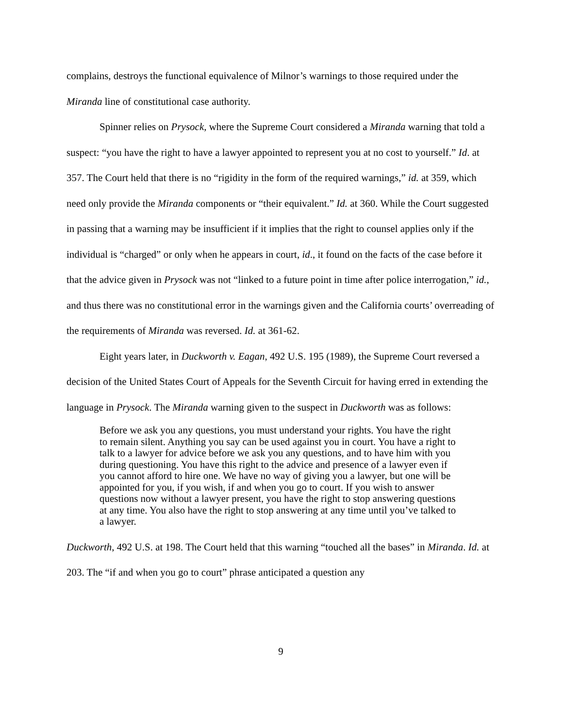complains, destroys the functional equivalence of Milnor’s warnings to those required under the Miranda line of constitutional case authority.
Spinner relies on Prysock, where the Supreme Court considered a Miranda warning that told a suspect: “you have the right to have a lawyer appointed to represent you at no cost to yourself.” Id. at 357. The Court held that there is no “rigidity in the form of the required warnings,” id. at 359, which need only provide the Miranda components or “their equivalent.” Id. at 360. While the Court suggested in passing that a warning may be insufficient if it implies that the right to counsel applies only if the individual is “charged” or only when he appears in court, id., it found on the facts of the case before it that the advice given in Prysock was not “linked to a future point in time after police interrogation,” id., and thus there was no constitutional error in the warnings given and the California courts’ overreading of the requirements of Miranda was reversed. Id. at 361-62.
Eight years later, in Duckworth v. Eagan, 492 U.S. 195 (1989), the Supreme Court reversed a decision of the United States Court of Appeals for the Seventh Circuit for having erred in extending the language in Prysock. The Miranda warning given to the suspect in Duckworth was as follows:
Before we ask you any questions, you must understand your rights. You have the right to remain silent. Anything you say can be used against you in court. You have a right to talk to a lawyer for advice before we ask you any questions, and to have him with you during questioning. You have this right to the advice and presence of a lawyer even if you cannot afford to hire one. We have no way of giving you a lawyer, but one will be appointed for you, if you wish, if and when you go to court. If you wish to answer questions now without a lawyer present, you have the right to stop answering questions at any time. You also have the right to stop answering at any time until you’ve talked to a lawyer.
Duckworth, 492 U.S. at 198. The Court held that this warning “touched all the bases” in Miranda. Id. at 203. The “if and when you go to court” phrase anticipated a question any
9